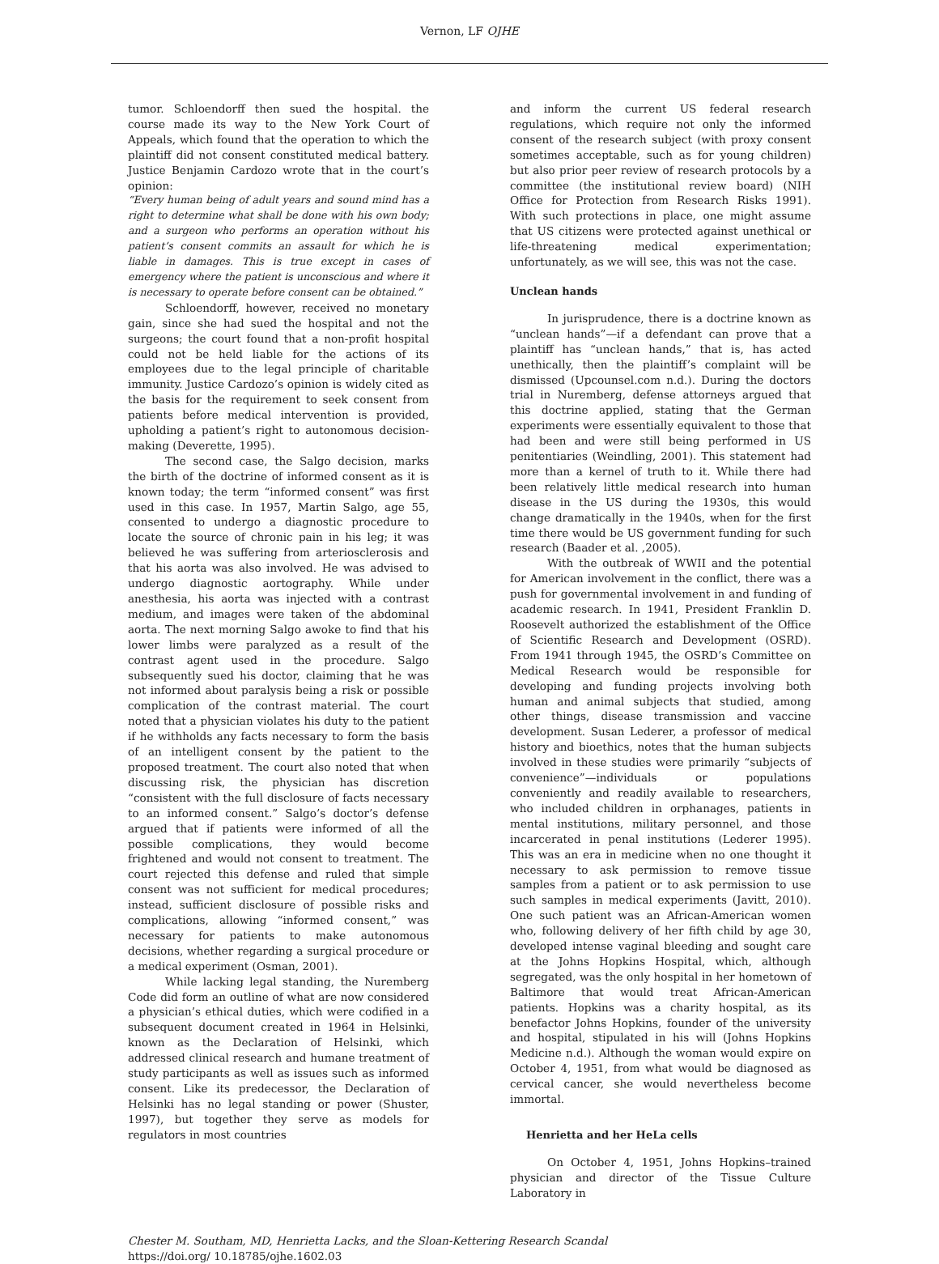Vernon, LF OJHE
tumor. Schloendorff then sued the hospital. the course made its way to the New York Court of Appeals, which found that the operation to which the plaintiff did not consent constituted medical battery. Justice Benjamin Cardozo wrote that in the court’s opinion:
“Every human being of adult years and sound mind has a right to determine what shall be done with his own body; and a surgeon who performs an operation without his patient’s consent commits an assault for which he is liable in damages. This is true except in cases of emergency where the patient is unconscious and where it is necessary to operate before consent can be obtained.”
Schloendorff, however, received no monetary gain, since she had sued the hospital and not the surgeons; the court found that a non-profit hospital could not be held liable for the actions of its employees due to the legal principle of charitable immunity. Justice Cardozo’s opinion is widely cited as the basis for the requirement to seek consent from patients before medical intervention is provided, upholding a patient’s right to autonomous decision-making (Deverette, 1995).
The second case, the Salgo decision, marks the birth of the doctrine of informed consent as it is known today; the term “informed consent” was first used in this case. In 1957, Martin Salgo, age 55, consented to undergo a diagnostic procedure to locate the source of chronic pain in his leg; it was believed he was suffering from arteriosclerosis and that his aorta was also involved. He was advised to undergo diagnostic aortography. While under anesthesia, his aorta was injected with a contrast medium, and images were taken of the abdominal aorta. The next morning Salgo awoke to find that his lower limbs were paralyzed as a result of the contrast agent used in the procedure. Salgo subsequently sued his doctor, claiming that he was not informed about paralysis being a risk or possible complication of the contrast material. The court noted that a physician violates his duty to the patient if he withholds any facts necessary to form the basis of an intelligent consent by the patient to the proposed treatment. The court also noted that when discussing risk, the physician has discretion “consistent with the full disclosure of facts necessary to an informed consent.” Salgo’s doctor’s defense argued that if patients were informed of all the possible complications, they would become frightened and would not consent to treatment. The court rejected this defense and ruled that simple consent was not sufficient for medical procedures; instead, sufficient disclosure of possible risks and complications, allowing “informed consent,” was necessary for patients to make autonomous decisions, whether regarding a surgical procedure or a medical experiment (Osman, 2001).
While lacking legal standing, the Nuremberg Code did form an outline of what are now considered a physician’s ethical duties, which were codified in a subsequent document created in 1964 in Helsinki, known as the Declaration of Helsinki, which addressed clinical research and humane treatment of study participants as well as issues such as informed consent. Like its predecessor, the Declaration of Helsinki has no legal standing or power (Shuster, 1997), but together they serve as models for regulators in most countries
and inform the current US federal research regulations, which require not only the informed consent of the research subject (with proxy consent sometimes acceptable, such as for young children) but also prior peer review of research protocols by a committee (the institutional review board) (NIH Office for Protection from Research Risks 1991). With such protections in place, one might assume that US citizens were protected against unethical or life-threatening medical experimentation; unfortunately, as we will see, this was not the case.
Unclean hands
In jurisprudence, there is a doctrine known as “unclean hands”—if a defendant can prove that a plaintiff has “unclean hands,” that is, has acted unethically, then the plaintiff’s complaint will be dismissed (Upcounsel.com n.d.). During the doctors trial in Nuremberg, defense attorneys argued that this doctrine applied, stating that the German experiments were essentially equivalent to those that had been and were still being performed in US penitentiaries (Weindling, 2001). This statement had more than a kernel of truth to it. While there had been relatively little medical research into human disease in the US during the 1930s, this would change dramatically in the 1940s, when for the first time there would be US government funding for such research (Baader et al. ,2005).
With the outbreak of WWII and the potential for American involvement in the conflict, there was a push for governmental involvement in and funding of academic research. In 1941, President Franklin D. Roosevelt authorized the establishment of the Office of Scientific Research and Development (OSRD). From 1941 through 1945, the OSRD’s Committee on Medical Research would be responsible for developing and funding projects involving both human and animal subjects that studied, among other things, disease transmission and vaccine development. Susan Lederer, a professor of medical history and bioethics, notes that the human subjects involved in these studies were primarily “subjects of convenience”—individuals or populations conveniently and readily available to researchers, who included children in orphanages, patients in mental institutions, military personnel, and those incarcerated in penal institutions (Lederer 1995). This was an era in medicine when no one thought it necessary to ask permission to remove tissue samples from a patient or to ask permission to use such samples in medical experiments (Javitt, 2010). One such patient was an African-American women who, following delivery of her fifth child by age 30, developed intense vaginal bleeding and sought care at the Johns Hopkins Hospital, which, although segregated, was the only hospital in her hometown of Baltimore that would treat African-American patients. Hopkins was a charity hospital, as its benefactor Johns Hopkins, founder of the university and hospital, stipulated in his will (Johns Hopkins Medicine n.d.). Although the woman would expire on October 4, 1951, from what would be diagnosed as cervical cancer, she would nevertheless become immortal.
Henrietta and her HeLa cells
On October 4, 1951, Johns Hopkins–trained physician and director of the Tissue Culture Laboratory in
Chester M. Southam, MD, Henrietta Lacks, and the Sloan-Kettering Research Scandal
https://doi.org/ 10.18785/ojhe.1602.03